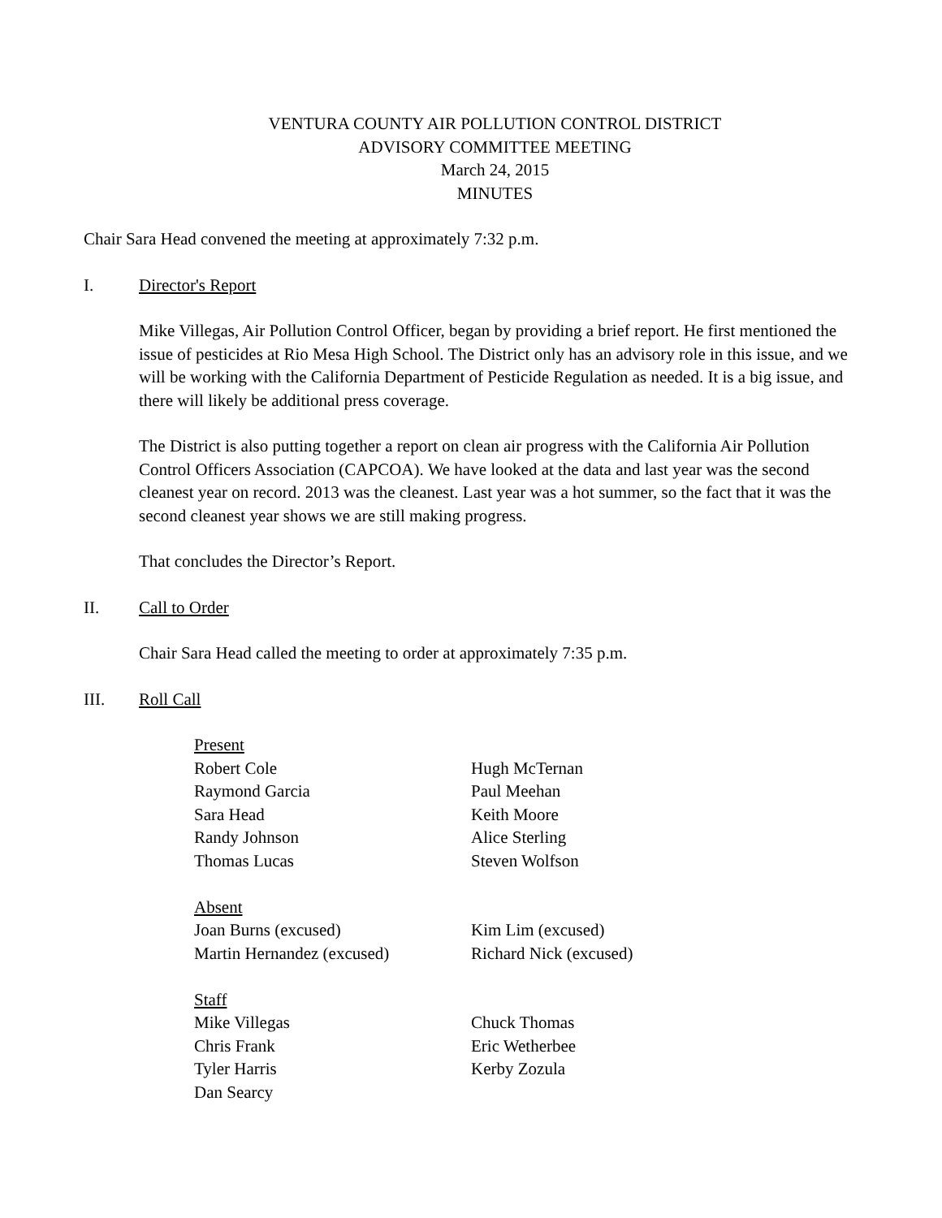VENTURA COUNTY AIR POLLUTION CONTROL DISTRICT
ADVISORY COMMITTEE MEETING
March 24, 2015
MINUTES
Chair Sara Head convened the meeting at approximately 7:32 p.m.
I. Director's Report
Mike Villegas, Air Pollution Control Officer, began by providing a brief report. He first mentioned the issue of pesticides at Rio Mesa High School. The District only has an advisory role in this issue, and we will be working with the California Department of Pesticide Regulation as needed. It is a big issue, and there will likely be additional press coverage.
The District is also putting together a report on clean air progress with the California Air Pollution Control Officers Association (CAPCOA). We have looked at the data and last year was the second cleanest year on record. 2013 was the cleanest. Last year was a hot summer, so the fact that it was the second cleanest year shows we are still making progress.
That concludes the Director’s Report.
II. Call to Order
Chair Sara Head called the meeting to order at approximately 7:35 p.m.
III. Roll Call
Present
Robert Cole
Hugh McTernan
Raymond Garcia
Paul Meehan
Sara Head
Keith Moore
Randy Johnson
Alice Sterling
Thomas Lucas
Steven Wolfson
Absent
Joan Burns (excused)
Kim Lim (excused)
Martin Hernandez (excused)
Richard Nick (excused)
Staff
Mike Villegas
Chuck Thomas
Chris Frank
Eric Wetherbee
Tyler Harris
Kerby Zozula
Dan Searcy